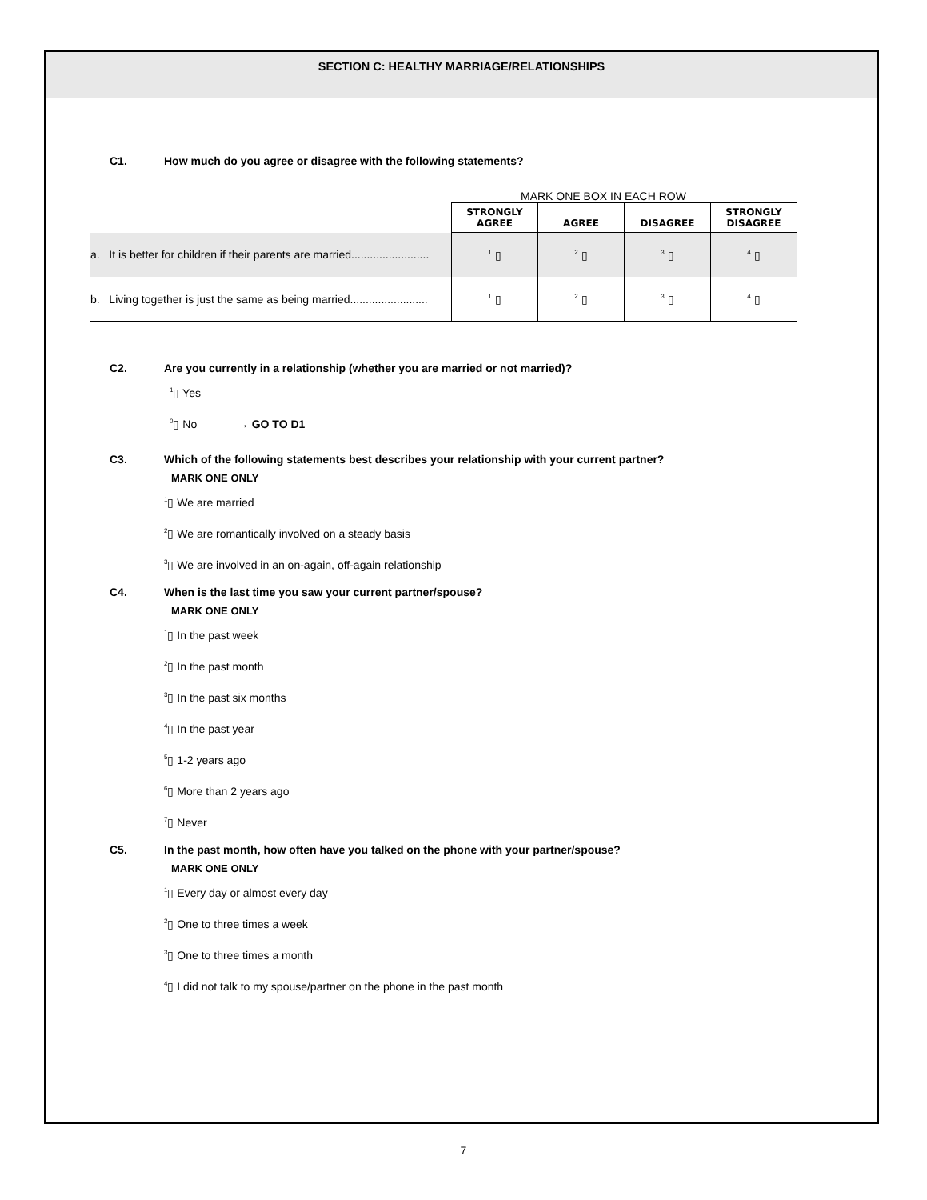SECTION C: HEALTHY MARRIAGE/RELATIONSHIPS
C1. How much do you agree or disagree with the following statements?
MARK ONE BOX IN EACH ROW
| | STRONGLY AGREE | AGREE | DISAGREE | STRONGLY DISAGREE |
| a. It is better for children if their parents are married......................... | <sup>1</sup> ▯ | <sup>2</sup> ▯ | <sup>3</sup> ▯ | <sup>4</sup> ▯ |
| b. Living together is just the same as being married......................... | <sup>1</sup> ▯ | <sup>2</sup> ▯ | <sup>3</sup> ▯ | <sup>4</sup> ▯ |
C2. Are you currently in a relationship (whether you are married or not married)?
<sup>1</sup>▯ Yes
<sup>0</sup>▯ No → GO TO D1
C3. Which of the following statements best describes your relationship with your current partner?
MARK ONE ONLY
<sup>1</sup>▯ We are married
<sup>2</sup>▯ We are romantically involved on a steady basis
<sup>3</sup>▯ We are involved in an on-again, off-again relationship
C4. When is the last time you saw your current partner/spouse?
MARK ONE ONLY
<sup>1</sup>▯ In the past week
<sup>2</sup>▯ In the past month
<sup>3</sup>▯ In the past six months
<sup>4</sup>▯ In the past year
<sup>5</sup>▯ 1-2 years ago
<sup>6</sup>▯ More than 2 years ago
<sup>7</sup>▯ Never
C5. In the past month, how often have you talked on the phone with your partner/spouse?
MARK ONE ONLY
<sup>1</sup>▯ Every day or almost every day
<sup>2</sup>▯ One to three times a week
<sup>3</sup>▯ One to three times a month
<sup>4</sup>▯ I did not talk to my spouse/partner on the phone in the past month
7